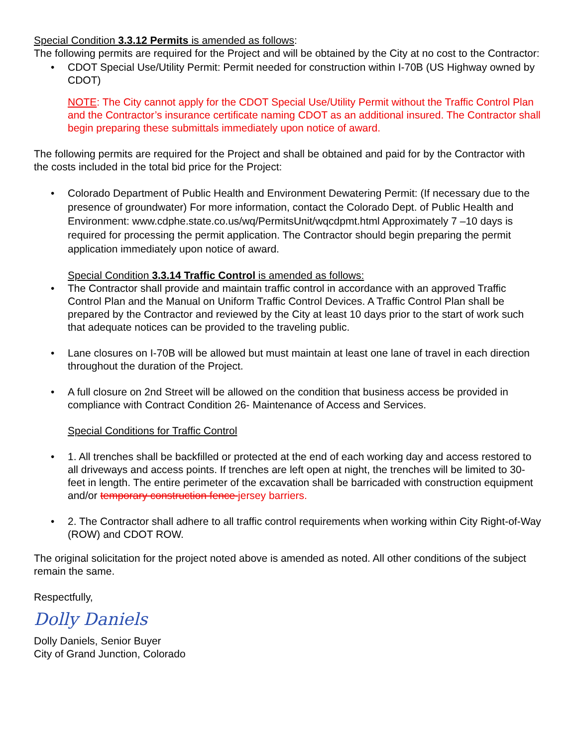Special Condition 3.3.12 Permits is amended as follows:
The following permits are required for the Project and will be obtained by the City at no cost to the Contractor:
• CDOT Special Use/Utility Permit: Permit needed for construction within I-70B (US Highway owned by CDOT)
NOTE: The City cannot apply for the CDOT Special Use/Utility Permit without the Traffic Control Plan and the Contractor’s insurance certificate naming CDOT as an additional insured. The Contractor shall begin preparing these submittals immediately upon notice of award.
The following permits are required for the Project and shall be obtained and paid for by the Contractor with the costs included in the total bid price for the Project:
• Colorado Department of Public Health and Environment Dewatering Permit: (If necessary due to the presence of groundwater) For more information, contact the Colorado Dept. of Public Health and Environment: www.cdphe.state.co.us/wq/PermitsUnit/wqcdpmt.html Approximately 7 –10 days is required for processing the permit application. The Contractor should begin preparing the permit application immediately upon notice of award.
Special Condition 3.3.14 Traffic Control is amended as follows:
• The Contractor shall provide and maintain traffic control in accordance with an approved Traffic Control Plan and the Manual on Uniform Traffic Control Devices. A Traffic Control Plan shall be prepared by the Contractor and reviewed by the City at least 10 days prior to the start of work such that adequate notices can be provided to the traveling public.
• Lane closures on I-70B will be allowed but must maintain at least one lane of travel in each direction throughout the duration of the Project.
• A full closure on 2nd Street will be allowed on the condition that business access be provided in compliance with Contract Condition 26- Maintenance of Access and Services.
Special Conditions for Traffic Control
• 1. All trenches shall be backfilled or protected at the end of each working day and access restored to all driveways and access points. If trenches are left open at night, the trenches will be limited to 30-feet in length. The entire perimeter of the excavation shall be barricaded with construction equipment and/or temporary construction fence jersey barriers.
• 2. The Contractor shall adhere to all traffic control requirements when working within City Right-of-Way (ROW) and CDOT ROW.
The original solicitation for the project noted above is amended as noted. All other conditions of the subject remain the same.
Respectfully,
Dolly Daniels
Dolly Daniels, Senior Buyer
City of Grand Junction, Colorado